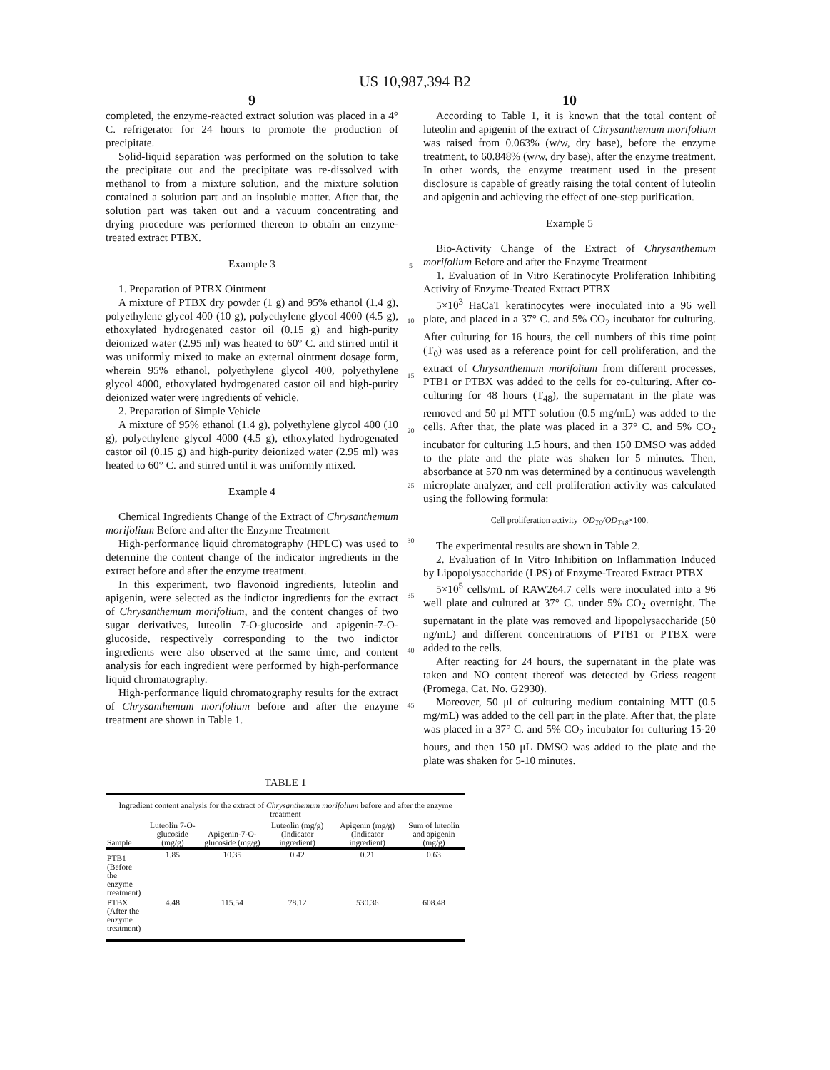US 10,987,394 B2
9
completed, the enzyme-reacted extract solution was placed in a 4° C. refrigerator for 24 hours to promote the production of precipitate.
Solid-liquid separation was performed on the solution to take the precipitate out and the precipitate was re-dissolved with methanol to from a mixture solution, and the mixture solution contained a solution part and an insoluble matter. After that, the solution part was taken out and a vacuum concentrating and drying procedure was performed thereon to obtain an enzyme-treated extract PTBX.
Example 3
1. Preparation of PTBX Ointment
A mixture of PTBX dry powder (1 g) and 95% ethanol (1.4 g), polyethylene glycol 400 (10 g), polyethylene glycol 4000 (4.5 g), ethoxylated hydrogenated castor oil (0.15 g) and high-purity deionized water (2.95 ml) was heated to 60° C. and stirred until it was uniformly mixed to make an external ointment dosage form, wherein 95% ethanol, polyethylene glycol 400, polyethylene glycol 4000, ethoxylated hydrogenated castor oil and high-purity deionized water were ingredients of vehicle.
2. Preparation of Simple Vehicle
A mixture of 95% ethanol (1.4 g), polyethylene glycol 400 (10 g), polyethylene glycol 4000 (4.5 g), ethoxylated hydrogenated castor oil (0.15 g) and high-purity deionized water (2.95 ml) was heated to 60° C. and stirred until it was uniformly mixed.
Example 4
Chemical Ingredients Change of the Extract of Chrysanthemum morifolium Before and after the Enzyme Treatment
High-performance liquid chromatography (HPLC) was used to determine the content change of the indicator ingredients in the extract before and after the enzyme treatment.
In this experiment, two flavonoid ingredients, luteolin and apigenin, were selected as the indictor ingredients for the extract of Chrysanthemum morifolium, and the content changes of two sugar derivatives, luteolin 7-O-glucoside and apigenin-7-O-glucoside, respectively corresponding to the two indictor ingredients were also observed at the same time, and content analysis for each ingredient were performed by high-performance liquid chromatography.
High-performance liquid chromatography results for the extract of Chrysanthemum morifolium before and after the enzyme treatment are shown in Table 1.
5
10
15
20
25
30
35
40
45
10
According to Table 1, it is known that the total content of luteolin and apigenin of the extract of Chrysanthemum morifolium was raised from 0.063% (w/w, dry base), before the enzyme treatment, to 60.848% (w/w, dry base), after the enzyme treatment. In other words, the enzyme treatment used in the present disclosure is capable of greatly raising the total content of luteolin and apigenin and achieving the effect of one-step purification.
Example 5
Bio-Activity Change of the Extract of Chrysanthemum morifolium Before and after the Enzyme Treatment
1. Evaluation of In Vitro Keratinocyte Proliferation Inhibiting Activity of Enzyme-Treated Extract PTBX
5×10<sup>3</sup> HaCaT keratinocytes were inoculated into a 96 well plate, and placed in a 37° C. and 5% CO<sub>2</sub> incubator for culturing. After culturing for 16 hours, the cell numbers of this time point (T<sub>0</sub>) was used as a reference point for cell proliferation, and the extract of Chrysanthemum morifolium from different processes, PTB1 or PTBX was added to the cells for co-culturing. After co-culturing for 48 hours (T<sub>48</sub>), the supernatant in the plate was removed and 50 μl MTT solution (0.5 mg/mL) was added to the cells. After that, the plate was placed in a 37° C. and 5% CO<sub>2</sub> incubator for culturing 1.5 hours, and then 150 DMSO was added to the plate and the plate was shaken for 5 minutes. Then, absorbance at 570 nm was determined by a continuous wavelength microplate analyzer, and cell proliferation activity was calculated using the following formula:
Cell proliferation activity=OD<sub>T0</sub>/OD<sub>T48</sub>×100.
The experimental results are shown in Table 2.
2. Evaluation of In Vitro Inhibition on Inflammation Induced by Lipopolysaccharide (LPS) of Enzyme-Treated Extract PTBX
5×10<sup>5</sup> cells/mL of RAW264.7 cells were inoculated into a 96 well plate and cultured at 37° C. under 5% CO<sub>2</sub> overnight. The supernatant in the plate was removed and lipopolysaccharide (50 ng/mL) and different concentrations of PTB1 or PTBX were added to the cells.
After reacting for 24 hours, the supernatant in the plate was taken and NO content thereof was detected by Griess reagent (Promega, Cat. No. G2930).
Moreover, 50 μl of culturing medium containing MTT (0.5 mg/mL) was added to the cell part in the plate. After that, the plate was placed in a 37° C. and 5% CO<sub>2</sub> incubator for culturing 15-20 hours, and then 150 μL DMSO was added to the plate and the plate was shaken for 5-10 minutes.
TABLE 1
| Ingredient content analysis for the extract of Chrysanthemum morifolium before and after the enzyme treatment | | | | | |
| Sample | Luteolin 7-O-glucoside (mg/g) | Apigenin-7-O-glucoside (mg/g) | Luteolin (mg/g) (Indicator ingredient) | Apigenin (mg/g) (Indicator ingredient) | Sum of luteolin and apigenin (mg/g) |
| PTB1 (Before the enzyme treatment) | 1.85 | 10.35 | 0.42 | 0.21 | 0.63 |
| PTBX (After the enzyme treatment) | 4.48 | 115.54 | 78.12 | 530.36 | 608.48 |